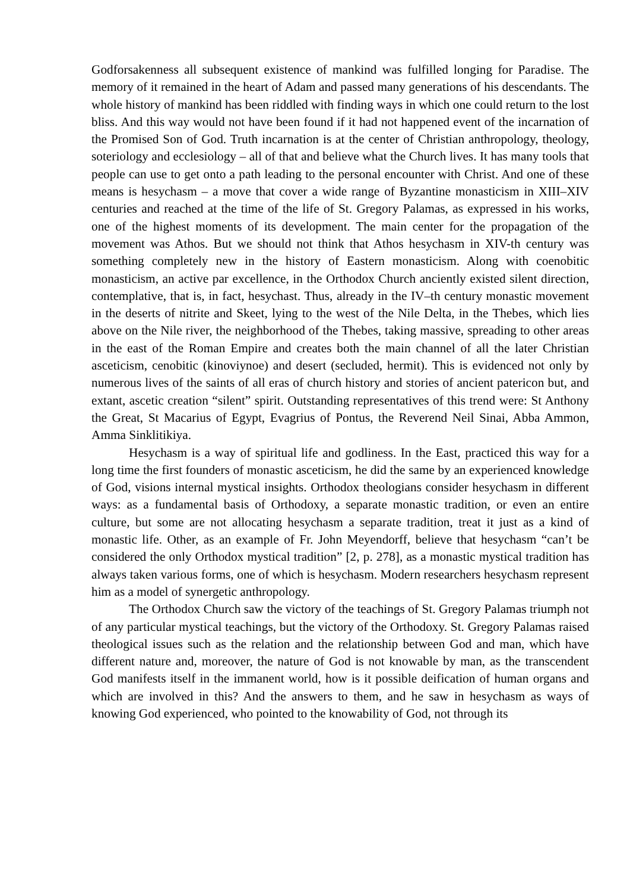Godforsakenness all subsequent existence of mankind was fulfilled longing for Paradise. The memory of it remained in the heart of Adam and passed many generations of his descendants. The whole history of mankind has been riddled with finding ways in which one could return to the lost bliss. And this way would not have been found if it had not happened event of the incarnation of the Promised Son of God. Truth incarnation is at the center of Christian anthropology, theology, soteriology and ecclesiology – all of that and believe what the Church lives. It has many tools that people can use to get onto a path leading to the personal encounter with Christ. And one of these means is hesychasm – a move that cover a wide range of Byzantine monasticism in XIII–XIV centuries and reached at the time of the life of St. Gregory Palamas, as expressed in his works, one of the highest moments of its development. The main center for the propagation of the movement was Athos. But we should not think that Athos hesychasm in XIV-th century was something completely new in the history of Eastern monasticism. Along with coenobitic monasticism, an active par excellence, in the Orthodox Church anciently existed silent direction, contemplative, that is, in fact, hesychast. Thus, already in the IV–th century monastic movement in the deserts of nitrite and Skeet, lying to the west of the Nile Delta, in the Thebes, which lies above on the Nile river, the neighborhood of the Thebes, taking massive, spreading to other areas in the east of the Roman Empire and creates both the main channel of all the later Christian asceticism, cenobitic (kinoviynoe) and desert (secluded, hermit). This is evidenced not only by numerous lives of the saints of all eras of church history and stories of ancient patericon but, and extant, ascetic creation “silent” spirit. Outstanding representatives of this trend were: St Anthony the Great, St Macarius of Egypt, Evagrius of Pontus, the Reverend Neil Sinai, Abba Ammon, Amma Sinklitikiya.
Hesychasm is a way of spiritual life and godliness. In the East, practiced this way for a long time the first founders of monastic asceticism, he did the same by an experienced knowledge of God, visions internal mystical insights. Orthodox theologians consider hesychasm in different ways: as a fundamental basis of Orthodoxy, a separate monastic tradition, or even an entire culture, but some are not allocating hesychasm a separate tradition, treat it just as a kind of monastic life. Other, as an example of Fr. John Meyendorff, believe that hesychasm “can’t be considered the only Orthodox mystical tradition” [2, p. 278], as a monastic mystical tradition has always taken various forms, one of which is hesychasm. Modern researchers hesychasm represent him as a model of synergetic anthropology.
The Orthodox Church saw the victory of the teachings of St. Gregory Palamas triumph not of any particular mystical teachings, but the victory of the Orthodoxy. St. Gregory Palamas raised theological issues such as the relation and the relationship between God and man, which have different nature and, moreover, the nature of God is not knowable by man, as the transcendent God manifests itself in the immanent world, how is it possible deification of human organs and which are involved in this? And the answers to them, and he saw in hesychasm as ways of knowing God experienced, who pointed to the knowability of God, not through its